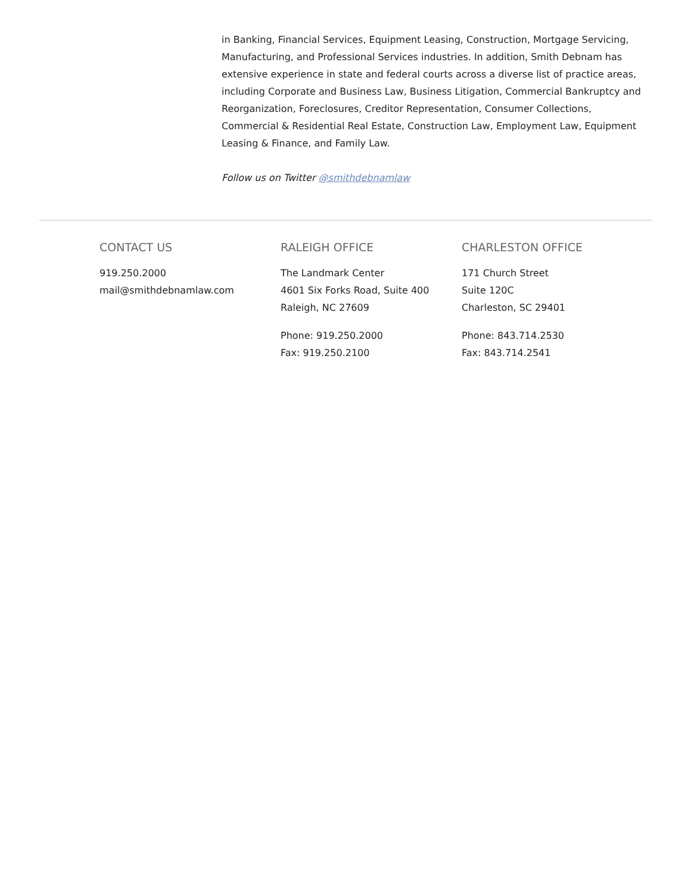in Banking, Financial Services, Equipment Leasing, Construction, Mortgage Servicing, Manufacturing, and Professional Services industries. In addition, Smith Debnam has extensive experience in state and federal courts across a diverse list of practice areas, including Corporate and Business Law, Business Litigation, Commercial Bankruptcy and Reorganization, Foreclosures, Creditor Representation, Consumer Collections, Commercial & Residential Real Estate, Construction Law, Employment Law, Equipment Leasing & Finance, and Family Law.
Follow us on Twitter @smithdebnamlaw
CONTACT US
919.250.2000
mail@smithdebnamlaw.com
RALEIGH OFFICE
The Landmark Center
4601 Six Forks Road, Suite 400
Raleigh, NC 27609
Phone: 919.250.2000
Fax: 919.250.2100
CHARLESTON OFFICE
171 Church Street
Suite 120C
Charleston, SC 29401
Phone: 843.714.2530
Fax: 843.714.2541